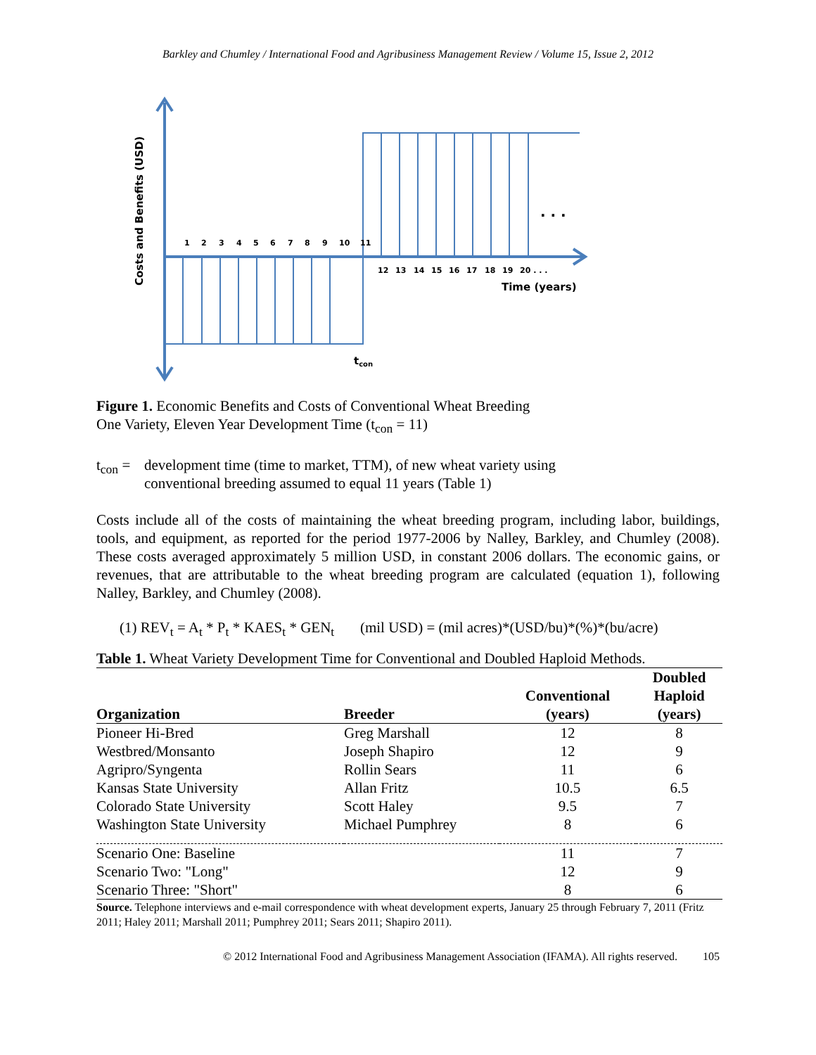Barkley and Chumley / International Food and Agribusiness Management Review / Volume 15, Issue 2, 2012
1
2
3
4
5
6
7
8
9
10
11
12
13
14
15
16
17
18
19
20 . . .
. . .
Time (years)
tcon
Costs and Benefits (USD)
Figure 1. Economic Benefits and Costs of Conventional Wheat Breeding
One Variety, Eleven Year Development Time (t<sub>con</sub> = 11)
t<sub>con</sub> =
development time (time to market, TTM), of new wheat variety using
conventional breeding assumed to equal 11 years (Table 1)
Costs include all of the costs of maintaining the wheat breeding program, including labor, buildings, tools, and equipment, as reported for the period 1977-2006 by Nalley, Barkley, and Chumley (2008). These costs averaged approximately 5 million USD, in constant 2006 dollars. The economic gains, or revenues, that are attributable to the wheat breeding program are calculated (equation 1), following Nalley, Barkley, and Chumley (2008).
(1) REV<sub>t</sub> = A<sub>t</sub> * P<sub>t</sub> * KAES<sub>t</sub> * GEN<sub>t</sub> (mil USD) = (mil acres)*(USD/bu)*(%)*(bu/acre)
| Table 1. Wheat Variety Development Time for Conventional and Doubled Haploid Methods. | | | |
| Organization | Breeder | Conventional (years) | Doubled Haploid (years) |
| Pioneer Hi-Bred | Greg Marshall | 12 | 8 |
| Westbred/Monsanto | Joseph Shapiro | 12 | 9 |
| Agripro/Syngenta | Rollin Sears | 11 | 6 |
| Kansas State University | Allan Fritz | 10.5 | 6.5 |
| Colorado State University | Scott Haley | 9.5 | 7 |
| Washington State University | Michael Pumphrey | 8 | 6 |
| Scenario One: Baseline | | 11 | 7 |
| Scenario Two: "Long" | | 12 | 9 |
| Scenario Three: "Short" | | 8 | 6 |
| Source. Telephone interviews and e-mail correspondence with wheat development experts, January 25 through February 7, 2011 (Fritz 2011; Haley 2011; Marshall 2011; Pumphrey 2011; Sears 2011; Shapiro 2011). | | | |
© 2012 International Food and Agribusiness Management Association (IFAMA). All rights reserved. 105